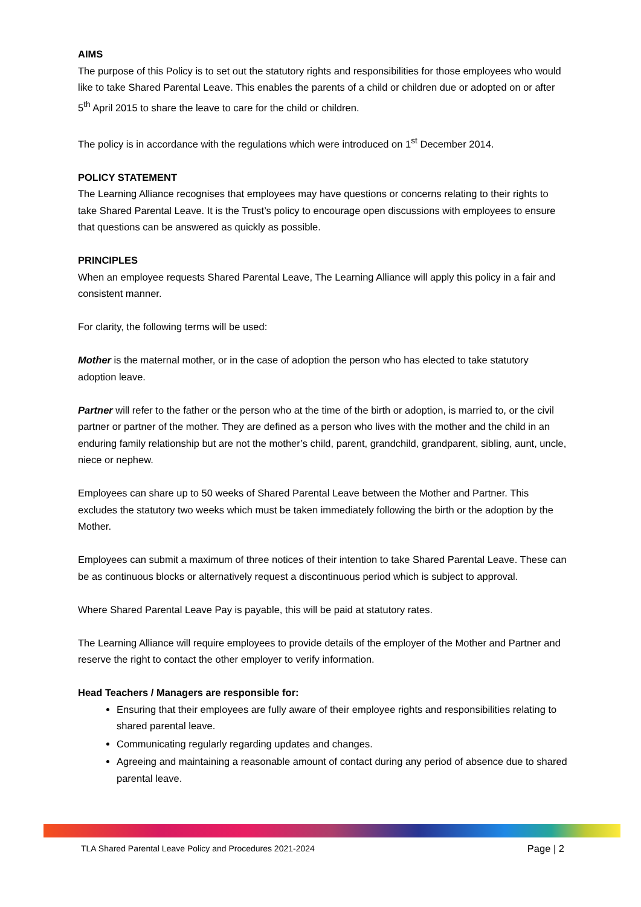AIMS
The purpose of this Policy is to set out the statutory rights and responsibilities for those employees who would like to take Shared Parental Leave. This enables the parents of a child or children due or adopted on or after 5<sup>th</sup> April 2015 to share the leave to care for the child or children.
The policy is in accordance with the regulations which were introduced on 1<sup>st</sup> December 2014.
POLICY STATEMENT
The Learning Alliance recognises that employees may have questions or concerns relating to their rights to take Shared Parental Leave. It is the Trust’s policy to encourage open discussions with employees to ensure that questions can be answered as quickly as possible.
PRINCIPLES
When an employee requests Shared Parental Leave, The Learning Alliance will apply this policy in a fair and consistent manner.
For clarity, the following terms will be used:
Mother is the maternal mother, or in the case of adoption the person who has elected to take statutory adoption leave.
Partner will refer to the father or the person who at the time of the birth or adoption, is married to, or the civil partner or partner of the mother. They are defined as a person who lives with the mother and the child in an enduring family relationship but are not the mother’s child, parent, grandchild, grandparent, sibling, aunt, uncle, niece or nephew.
Employees can share up to 50 weeks of Shared Parental Leave between the Mother and Partner. This excludes the statutory two weeks which must be taken immediately following the birth or the adoption by the Mother.
Employees can submit a maximum of three notices of their intention to take Shared Parental Leave. These can be as continuous blocks or alternatively request a discontinuous period which is subject to approval.
Where Shared Parental Leave Pay is payable, this will be paid at statutory rates.
The Learning Alliance will require employees to provide details of the employer of the Mother and Partner and reserve the right to contact the other employer to verify information.
Head Teachers / Managers are responsible for:
Ensuring that their employees are fully aware of their employee rights and responsibilities relating to shared parental leave.
Communicating regularly regarding updates and changes.
Agreeing and maintaining a reasonable amount of contact during any period of absence due to shared parental leave.
TLA Shared Parental Leave Policy and Procedures 2021-2024 Page | 2